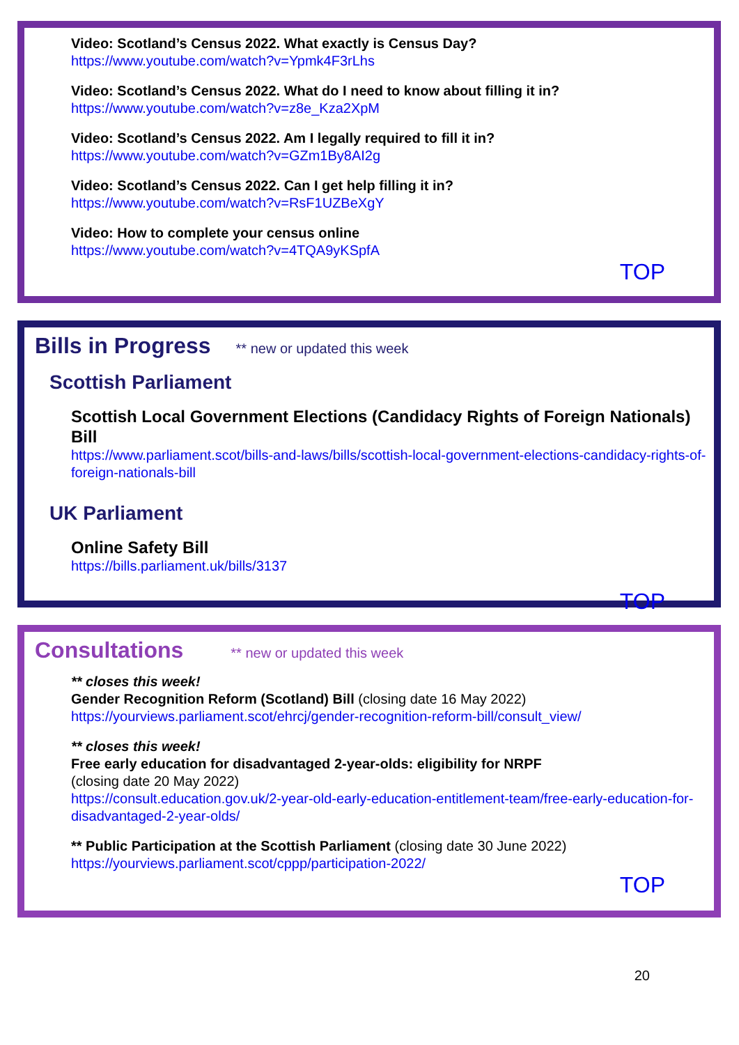Video: Scotland’s Census 2022. What exactly is Census Day?
https://www.youtube.com/watch?v=Ypmk4F3rLhs
Video: Scotland’s Census 2022. What do I need to know about filling it in?
https://www.youtube.com/watch?v=z8e_Kza2XpM
Video: Scotland’s Census 2022. Am I legally required to fill it in?
https://www.youtube.com/watch?v=GZm1By8AI2g
Video: Scotland’s Census 2022. Can I get help filling it in?
https://www.youtube.com/watch?v=RsF1UZBeXgY
Video: How to complete your census online
https://www.youtube.com/watch?v=4TQA9yKSpfA
TOP
Bills in Progress
** new or updated this week
Scottish Parliament
Scottish Local Government Elections (Candidacy Rights of Foreign Nationals) Bill
https://www.parliament.scot/bills-and-laws/bills/scottish-local-government-elections-candidacy-rights-of-foreign-nationals-bill
UK Parliament
Online Safety Bill
https://bills.parliament.uk/bills/3137
TOP
Consultations
** new or updated this week
** closes this week!
Gender Recognition Reform (Scotland) Bill (closing date 16 May 2022)
https://yourviews.parliament.scot/ehrcj/gender-recognition-reform-bill/consult_view/
** closes this week!
Free early education for disadvantaged 2-year-olds: eligibility for NRPF
(closing date 20 May 2022)
https://consult.education.gov.uk/2-year-old-early-education-entitlement-team/free-early-education-for-disadvantaged-2-year-olds/
** Public Participation at the Scottish Parliament (closing date 30 June 2022)
https://yourviews.parliament.scot/cppp/participation-2022/
TOP
20